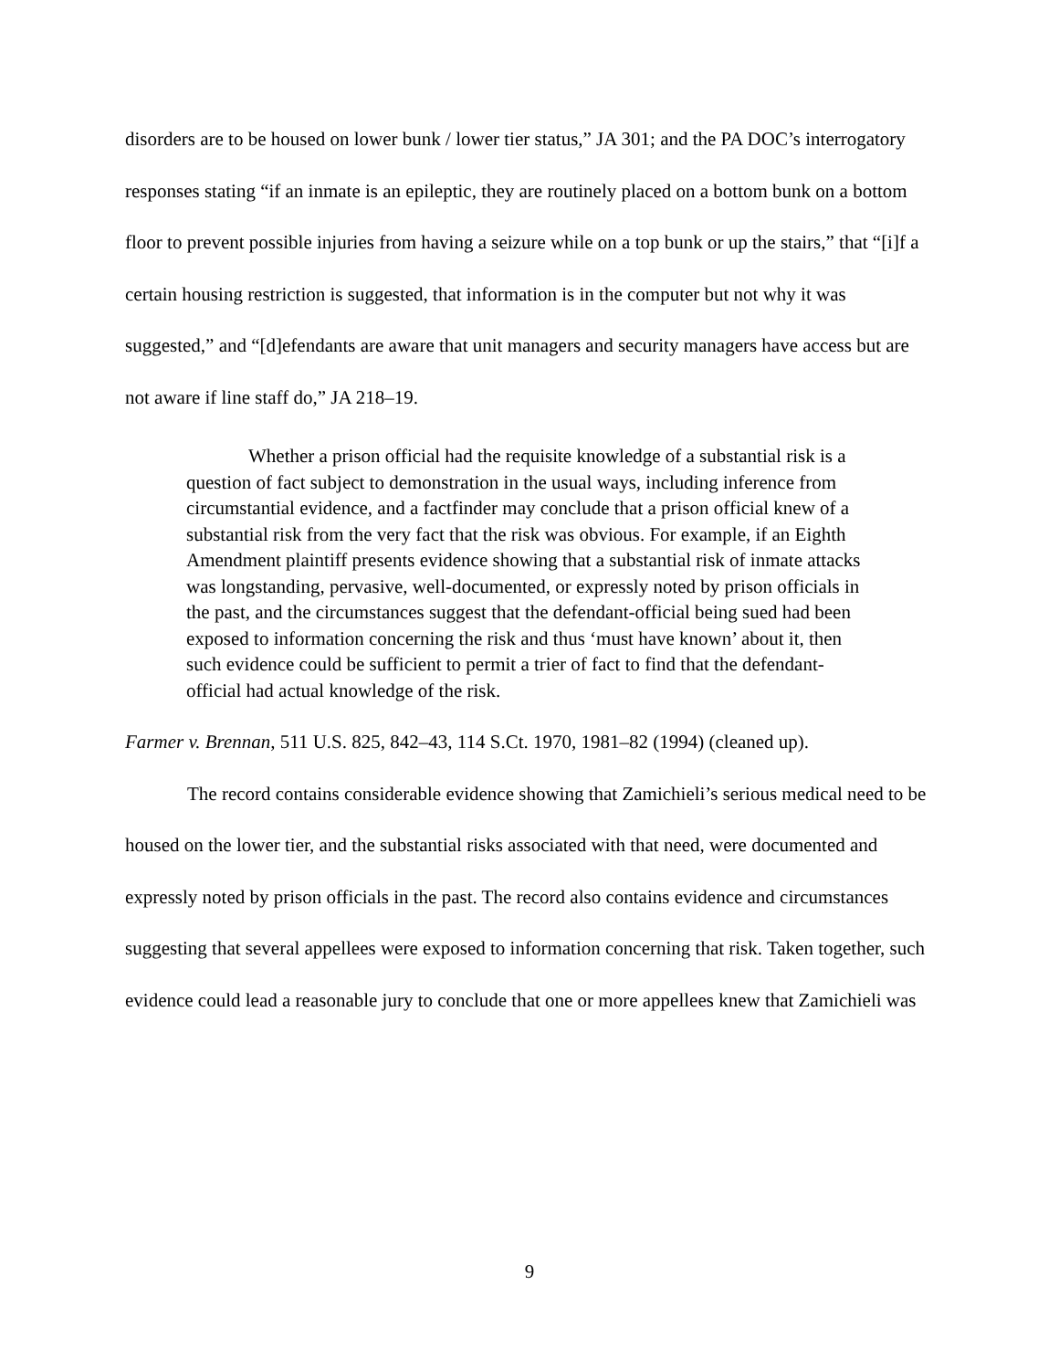disorders are to be housed on lower bunk / lower tier status,” JA 301; and the PA DOC’s interrogatory responses stating “if an inmate is an epileptic, they are routinely placed on a bottom bunk on a bottom floor to prevent possible injuries from having a seizure while on a top bunk or up the stairs,” that “[i]f a certain housing restriction is suggested, that information is in the computer but not why it was suggested,” and “[d]efendants are aware that unit managers and security managers have access but are not aware if line staff do,” JA 218–19.
Whether a prison official had the requisite knowledge of a substantial risk is a question of fact subject to demonstration in the usual ways, including inference from circumstantial evidence, and a factfinder may conclude that a prison official knew of a substantial risk from the very fact that the risk was obvious. For example, if an Eighth Amendment plaintiff presents evidence showing that a substantial risk of inmate attacks was longstanding, pervasive, well-documented, or expressly noted by prison officials in the past, and the circumstances suggest that the defendant-official being sued had been exposed to information concerning the risk and thus ‘must have known’ about it, then such evidence could be sufficient to permit a trier of fact to find that the defendant-official had actual knowledge of the risk.
Farmer v. Brennan, 511 U.S. 825, 842–43, 114 S.Ct. 1970, 1981–82 (1994) (cleaned up).
The record contains considerable evidence showing that Zamichieli’s serious medical need to be housed on the lower tier, and the substantial risks associated with that need, were documented and expressly noted by prison officials in the past. The record also contains evidence and circumstances suggesting that several appellees were exposed to information concerning that risk. Taken together, such evidence could lead a reasonable jury to conclude that one or more appellees knew that Zamichieli was
9